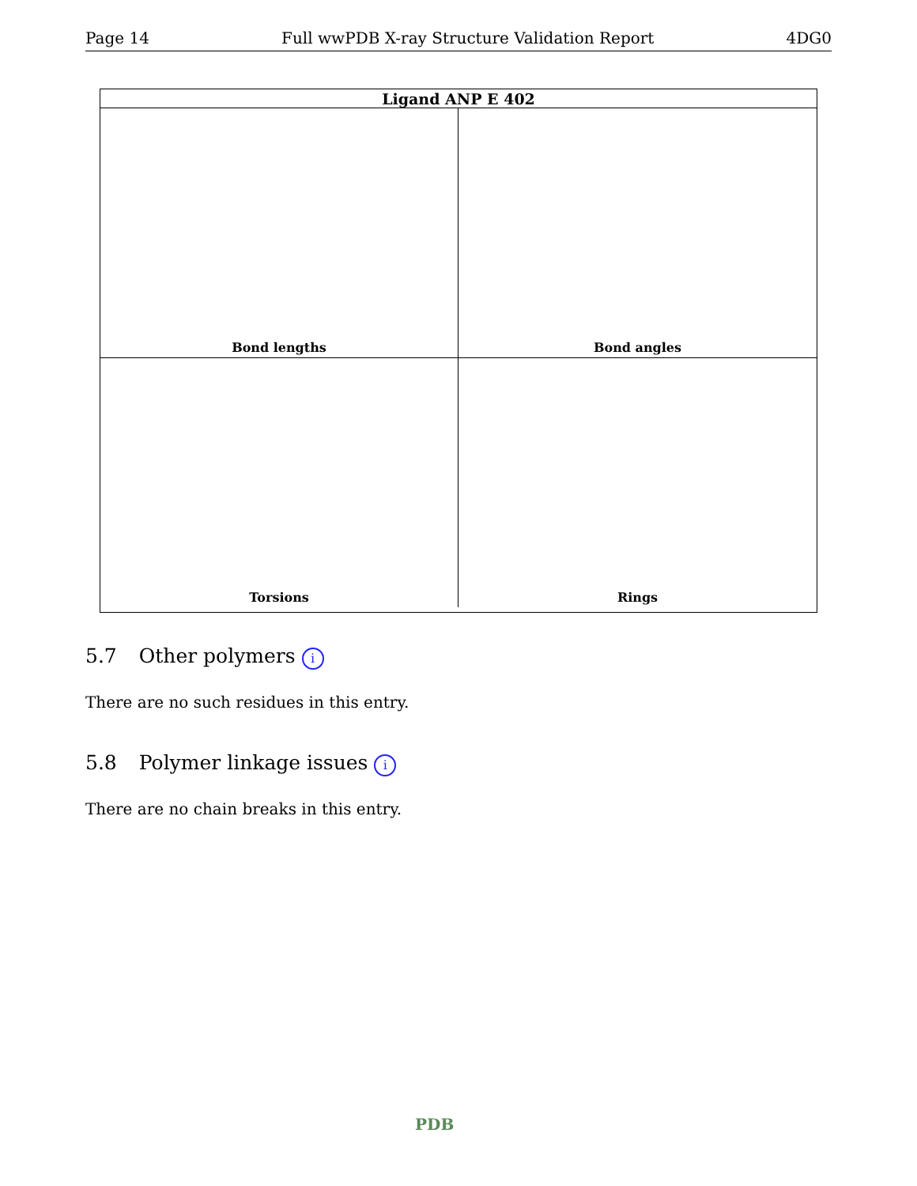Page 14 Full wwPDB X-ray Structure Validation Report 4DG0
Ligand ANP E 402
Bond lengths
Bond angles
Torsions
Rings
5.7 Other polymers i
There are no such residues in this entry.
5.8 Polymer linkage issues i
There are no chain breaks in this entry.
PDB